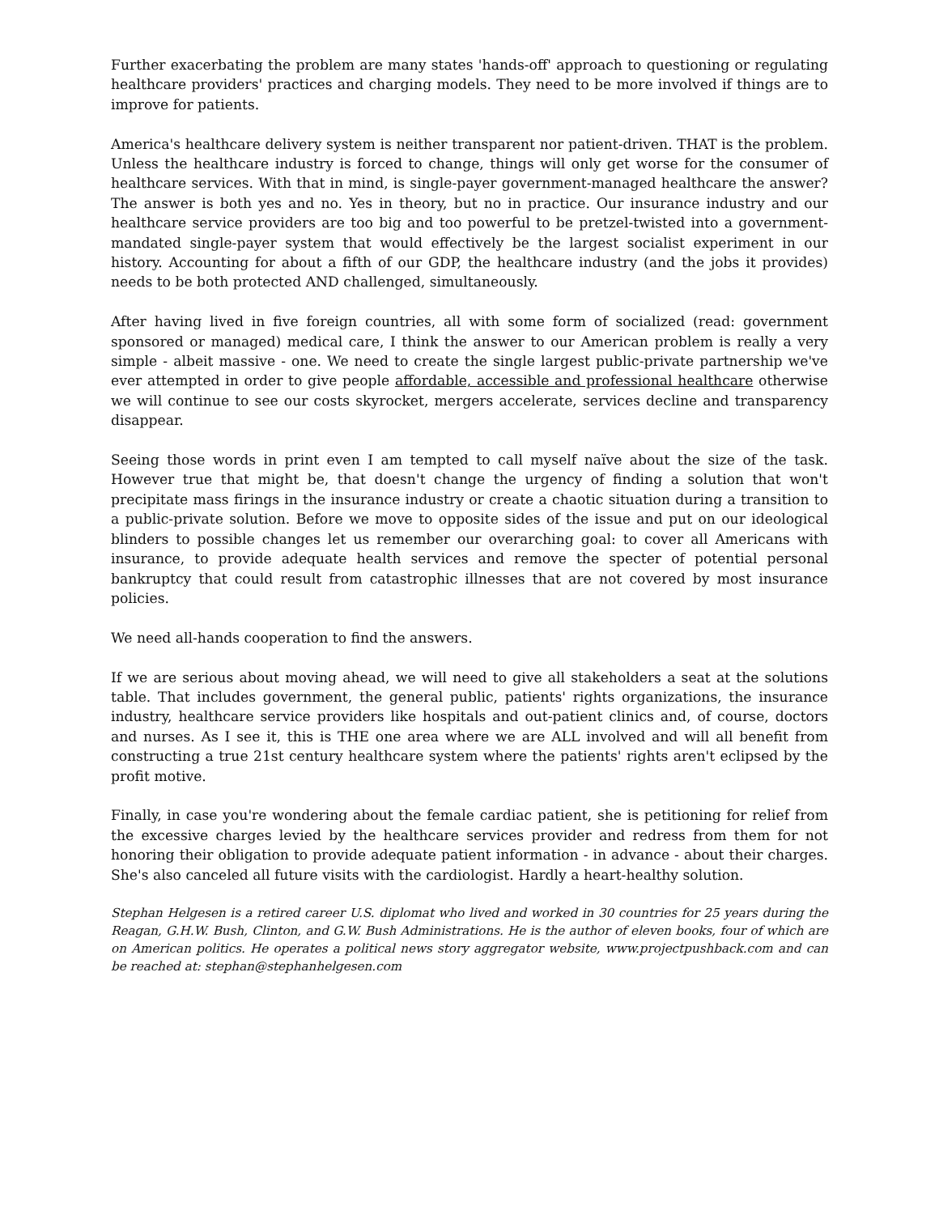Further exacerbating the problem are many states 'hands-off' approach to questioning or regulating healthcare providers' practices and charging models. They need to be more involved if things are to improve for patients.
America's healthcare delivery system is neither transparent nor patient-driven. THAT is the problem. Unless the healthcare industry is forced to change, things will only get worse for the consumer of healthcare services. With that in mind, is single-payer government-managed healthcare the answer? The answer is both yes and no. Yes in theory, but no in practice. Our insurance industry and our healthcare service providers are too big and too powerful to be pretzel-twisted into a government-mandated single-payer system that would effectively be the largest socialist experiment in our history. Accounting for about a fifth of our GDP, the healthcare industry (and the jobs it provides) needs to be both protected AND challenged, simultaneously.
After having lived in five foreign countries, all with some form of socialized (read: government sponsored or managed) medical care, I think the answer to our American problem is really a very simple - albeit massive - one. We need to create the single largest public-private partnership we've ever attempted in order to give people affordable, accessible and professional healthcare otherwise we will continue to see our costs skyrocket, mergers accelerate, services decline and transparency disappear.
Seeing those words in print even I am tempted to call myself naïve about the size of the task. However true that might be, that doesn't change the urgency of finding a solution that won't precipitate mass firings in the insurance industry or create a chaotic situation during a transition to a public-private solution. Before we move to opposite sides of the issue and put on our ideological blinders to possible changes let us remember our overarching goal: to cover all Americans with insurance, to provide adequate health services and remove the specter of potential personal bankruptcy that could result from catastrophic illnesses that are not covered by most insurance policies.
We need all-hands cooperation to find the answers.
If we are serious about moving ahead, we will need to give all stakeholders a seat at the solutions table. That includes government, the general public, patients' rights organizations, the insurance industry, healthcare service providers like hospitals and out-patient clinics and, of course, doctors and nurses. As I see it, this is THE one area where we are ALL involved and will all benefit from constructing a true 21st century healthcare system where the patients' rights aren't eclipsed by the profit motive.
Finally, in case you're wondering about the female cardiac patient, she is petitioning for relief from the excessive charges levied by the healthcare services provider and redress from them for not honoring their obligation to provide adequate patient information - in advance - about their charges. She's also canceled all future visits with the cardiologist. Hardly a heart-healthy solution.
Stephan Helgesen is a retired career U.S. diplomat who lived and worked in 30 countries for 25 years during the Reagan, G.H.W. Bush, Clinton, and G.W. Bush Administrations. He is the author of eleven books, four of which are on American politics. He operates a political news story aggregator website, www.projectpushback.com and can be reached at: stephan@stephanhelgesen.com